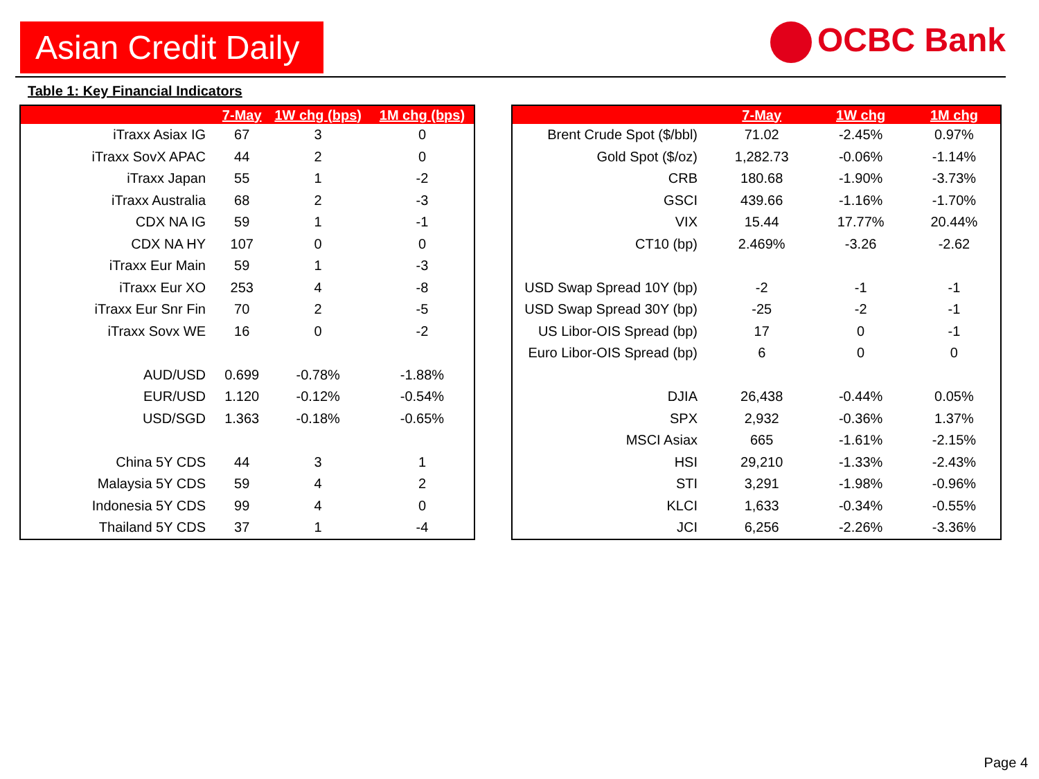Asian Credit Daily
OCBC Bank
Table 1: Key Financial Indicators
| | 7-May | 1W chg (bps) | 1M chg (bps) |
| --- | --- | --- | --- |
| iTraxx Asiax IG | 67 | 3 | 0 |
| iTraxx SovX APAC | 44 | 2 | 0 |
| iTraxx Japan | 55 | 1 | -2 |
| iTraxx Australia | 68 | 2 | -3 |
| CDX NA IG | 59 | 1 | -1 |
| CDX NA HY | 107 | 0 | 0 |
| iTraxx Eur Main | 59 | 1 | -3 |
| iTraxx Eur XO | 253 | 4 | -8 |
| iTraxx Eur Snr Fin | 70 | 2 | -5 |
| iTraxx Sovx WE | 16 | 0 | -2 |
| AUD/USD | 0.699 | -0.78% | -1.88% |
| EUR/USD | 1.120 | -0.12% | -0.54% |
| USD/SGD | 1.363 | -0.18% | -0.65% |
| China 5Y CDS | 44 | 3 | 1 |
| Malaysia 5Y CDS | 59 | 4 | 2 |
| Indonesia 5Y CDS | 99 | 4 | 0 |
| Thailand 5Y CDS | 37 | 1 | -4 |
| | 7-May | 1W chg | 1M chg |
| --- | --- | --- | --- |
| Brent Crude Spot ($/bbl) | 71.02 | -2.45% | 0.97% |
| Gold Spot ($/oz) | 1,282.73 | -0.06% | -1.14% |
| CRB | 180.68 | -1.90% | -3.73% |
| GSCI | 439.66 | -1.16% | -1.70% |
| VIX | 15.44 | 17.77% | 20.44% |
| CT10 (bp) | 2.469% | -3.26 | -2.62 |
| USD Swap Spread 10Y (bp) | -2 | -1 | -1 |
| USD Swap Spread 30Y (bp) | -25 | -2 | -1 |
| US Libor-OIS Spread (bp) | 17 | 0 | -1 |
| Euro Libor-OIS Spread (bp) | 6 | 0 | 0 |
| DJIA | 26,438 | -0.44% | 0.05% |
| SPX | 2,932 | -0.36% | 1.37% |
| MSCI Asiax | 665 | -1.61% | -2.15% |
| HSI | 29,210 | -1.33% | -2.43% |
| STI | 3,291 | -1.98% | -0.96% |
| KLCI | 1,633 | -0.34% | -0.55% |
| JCI | 6,256 | -2.26% | -3.36% |
Page 4